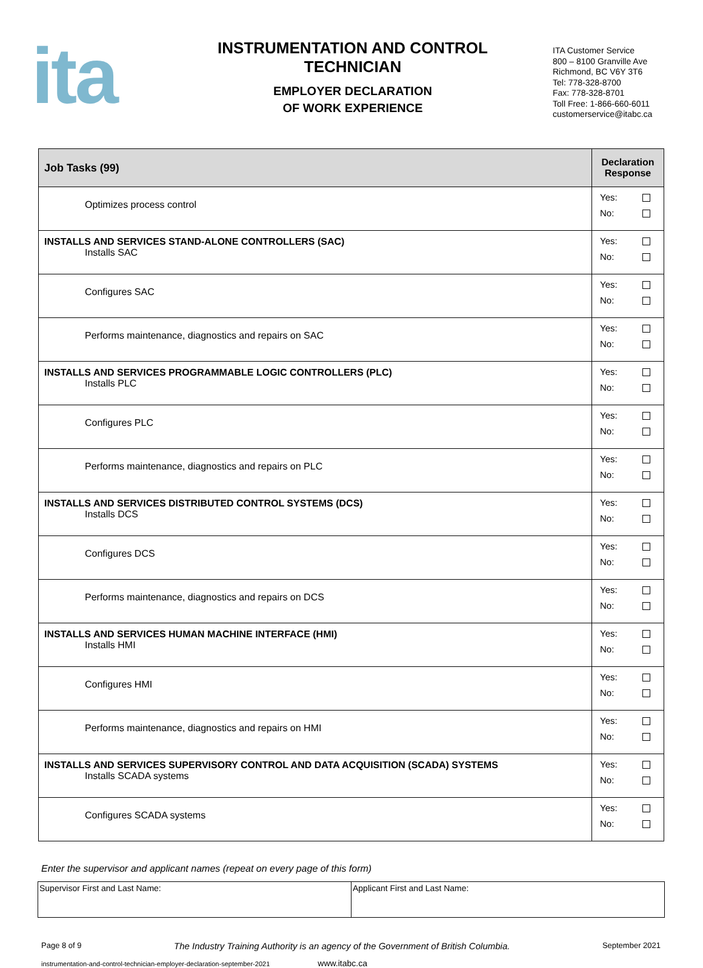ita
INSTRUMENTATION AND CONTROL
TECHNICIAN
EMPLOYER DECLARATION
OF WORK EXPERIENCE
ITA Customer Service
800 – 8100 Granville Ave
Richmond, BC V6Y 3T6
Tel: 778-328-8700
Fax: 778-328-8701
Toll Free: 1-866-660-6011
customerservice@itabc.ca
| Job Tasks (99) | Declaration Response |
| --- | --- |
| Optimizes process control | Yes: No: |
| INSTALLS AND SERVICES STAND-ALONE CONTROLLERS (SAC) Installs SAC | Yes: No: |
| Configures SAC | Yes: No: |
| Performs maintenance, diagnostics and repairs on SAC | Yes: No: |
| INSTALLS AND SERVICES PROGRAMMABLE LOGIC CONTROLLERS (PLC) Installs PLC | Yes: No: |
| Configures PLC | Yes: No: |
| Performs maintenance, diagnostics and repairs on PLC | Yes: No: |
| INSTALLS AND SERVICES DISTRIBUTED CONTROL SYSTEMS (DCS) Installs DCS | Yes: No: |
| Configures DCS | Yes: No: |
| Performs maintenance, diagnostics and repairs on DCS | Yes: No: |
| INSTALLS AND SERVICES HUMAN MACHINE INTERFACE (HMI) Installs HMI | Yes: No: |
| Configures HMI | Yes: No: |
| Performs maintenance, diagnostics and repairs on HMI | Yes: No: |
| INSTALLS AND SERVICES SUPERVISORY CONTROL AND DATA ACQUISITION (SCADA) SYSTEMS Installs SCADA systems | Yes: No: |
| Configures SCADA systems | Yes: No: |
Enter the supervisor and applicant names (repeat on every page of this form)
| Supervisor First and Last Name: | Applicant First and Last Name: |
Page 8 of 9 The Industry Training Authority is an agency of the Government of British Columbia. September 2021
instrumentation-and-control-technician-employer-declaration-september-2021 www.itabc.ca